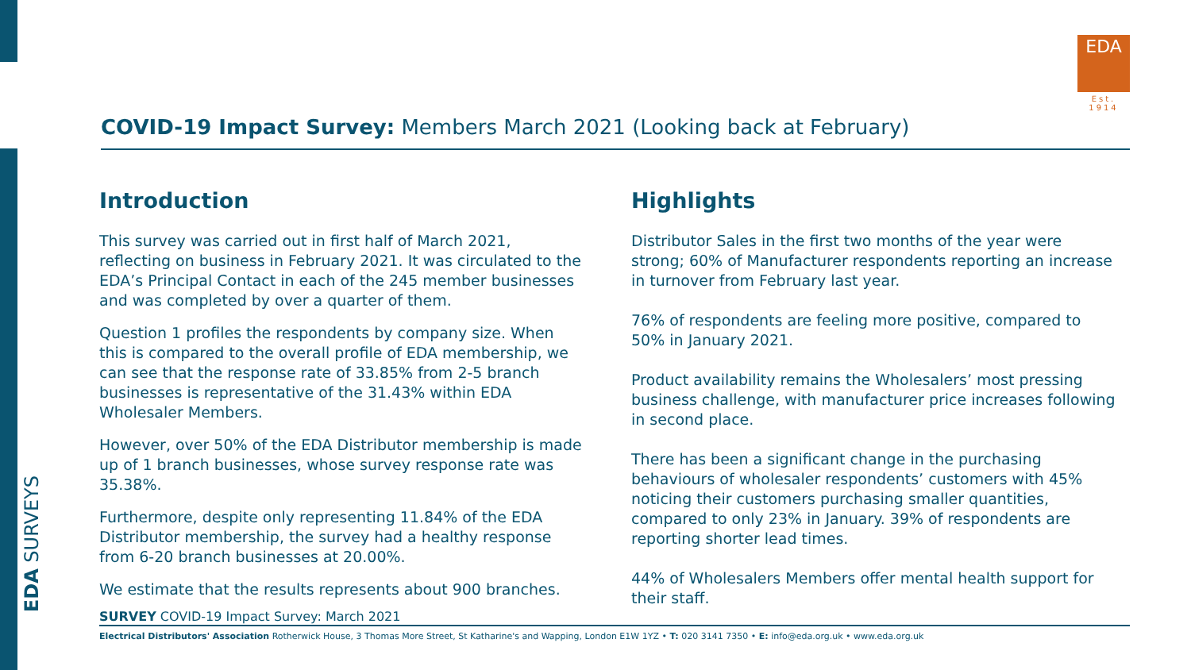EDA SURVEYS
EDA
Est. 1914
COVID-19 Impact Survey: Members March 2021 (Looking back at February)
Introduction
This survey was carried out in first half of March 2021, reflecting on business in February 2021. It was circulated to the EDA’s Principal Contact in each of the 245 member businesses and was completed by over a quarter of them.
Question 1 profiles the respondents by company size. When this is compared to the overall profile of EDA membership, we can see that the response rate of 33.85% from 2-5 branch businesses is representative of the 31.43% within EDA Wholesaler Members.
However, over 50% of the EDA Distributor membership is made up of 1 branch businesses, whose survey response rate was 35.38%.
Furthermore, despite only representing 11.84% of the EDA Distributor membership, the survey had a healthy response from 6-20 branch businesses at 20.00%.
We estimate that the results represents about 900 branches.
Highlights
Distributor Sales in the first two months of the year were strong; 60% of Manufacturer respondents reporting an increase in turnover from February last year.
76% of respondents are feeling more positive, compared to 50% in January 2021.
Product availability remains the Wholesalers’ most pressing business challenge, with manufacturer price increases following in second place.
There has been a significant change in the purchasing behaviours of wholesaler respondents’ customers with 45% noticing their customers purchasing smaller quantities, compared to only 23% in January. 39% of respondents are reporting shorter lead times.
44% of Wholesalers Members offer mental health support for their staff.
SURVEY COVID-19 Impact Survey: March 2021
Electrical Distributors' Association Rotherwick House, 3 Thomas More Street, St Katharine's and Wapping, London E1W 1YZ • T: 020 3141 7350 • E: info@eda.org.uk • www.eda.org.uk